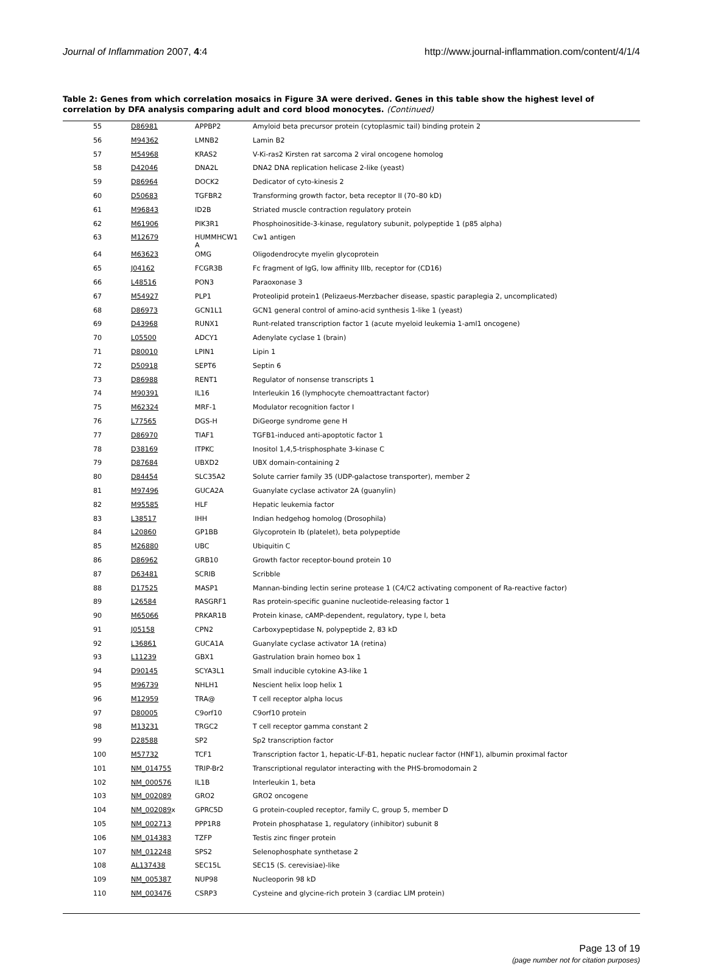Journal of Inflammation 2007, 4:4 http://www.journal-inflammation.com/content/4/1/4
Table 2: Genes from which correlation mosaics in Figure 3A were derived. Genes in this table show the highest level of correlation by DFA analysis comparing adult and cord blood monocytes. (Continued)
| 55 | D86981 | APPBP2 | Amyloid beta precursor protein (cytoplasmic tail) binding protein 2 |
| 56 | M94362 | LMNB2 | Lamin B2 |
| 57 | M54968 | KRAS2 | V-Ki-ras2 Kirsten rat sarcoma 2 viral oncogene homolog |
| 58 | D42046 | DNA2L | DNA2 DNA replication helicase 2-like (yeast) |
| 59 | D86964 | DOCK2 | Dedicator of cyto-kinesis 2 |
| 60 | D50683 | TGFBR2 | Transforming growth factor, beta receptor II (70–80 kD) |
| 61 | M96843 | ID2B | Striated muscle contraction regulatory protein |
| 62 | M61906 | PIK3R1 | Phosphoinositide-3-kinase, regulatory subunit, polypeptide 1 (p85 alpha) |
| 63 | M12679 | HUMMHCW1 A | Cw1 antigen |
| 64 | M63623 | OMG | Oligodendrocyte myelin glycoprotein |
| 65 | J04162 | FCGR3B | Fc fragment of IgG, low affinity IIIb, receptor for (CD16) |
| 66 | L48516 | PON3 | Paraoxonase 3 |
| 67 | M54927 | PLP1 | Proteolipid protein1 (Pelizaeus-Merzbacher disease, spastic paraplegia 2, uncomplicated) |
| 68 | D86973 | GCN1L1 | GCN1 general control of amino-acid synthesis 1-like 1 (yeast) |
| 69 | D43968 | RUNX1 | Runt-related transcription factor 1 (acute myeloid leukemia 1-aml1 oncogene) |
| 70 | L05500 | ADCY1 | Adenylate cyclase 1 (brain) |
| 71 | D80010 | LPIN1 | Lipin 1 |
| 72 | D50918 | SEPT6 | Septin 6 |
| 73 | D86988 | RENT1 | Regulator of nonsense transcripts 1 |
| 74 | M90391 | IL16 | Interleukin 16 (lymphocyte chemoattractant factor) |
| 75 | M62324 | MRF-1 | Modulator recognition factor I |
| 76 | L77565 | DGS-H | DiGeorge syndrome gene H |
| 77 | D86970 | TIAF1 | TGFB1-induced anti-apoptotic factor 1 |
| 78 | D38169 | ITPKC | Inositol 1,4,5-trisphosphate 3-kinase C |
| 79 | D87684 | UBXD2 | UBX domain-containing 2 |
| 80 | D84454 | SLC35A2 | Solute carrier family 35 (UDP-galactose transporter), member 2 |
| 81 | M97496 | GUCA2A | Guanylate cyclase activator 2A (guanylin) |
| 82 | M95585 | HLF | Hepatic leukemia factor |
| 83 | L38517 | IHH | Indian hedgehog homolog (Drosophila) |
| 84 | L20860 | GP1BB | Glycoprotein Ib (platelet), beta polypeptide |
| 85 | M26880 | UBC | Ubiquitin C |
| 86 | D86962 | GRB10 | Growth factor receptor-bound protein 10 |
| 87 | D63481 | SCRIB | Scribble |
| 88 | D17525 | MASP1 | Mannan-binding lectin serine protease 1 (C4/C2 activating component of Ra-reactive factor) |
| 89 | L26584 | RASGRF1 | Ras protein-specific guanine nucleotide-releasing factor 1 |
| 90 | M65066 | PRKAR1B | Protein kinase, cAMP-dependent, regulatory, type I, beta |
| 91 | J05158 | CPN2 | Carboxypeptidase N, polypeptide 2, 83 kD |
| 92 | L36861 | GUCA1A | Guanylate cyclase activator 1A (retina) |
| 93 | L11239 | GBX1 | Gastrulation brain homeo box 1 |
| 94 | D90145 | SCYA3L1 | Small inducible cytokine A3-like 1 |
| 95 | M96739 | NHLH1 | Nescient helix loop helix 1 |
| 96 | M12959 | TRA@ | T cell receptor alpha locus |
| 97 | D80005 | C9orf10 | C9orf10 protein |
| 98 | M13231 | TRGC2 | T cell receptor gamma constant 2 |
| 99 | D28588 | SP2 | Sp2 transcription factor |
| 100 | M57732 | TCF1 | Transcription factor 1, hepatic-LF-B1, hepatic nuclear factor (HNF1), albumin proximal factor |
| 101 | NM_014755 | TRIP-Br2 | Transcriptional regulator interacting with the PHS-bromodomain 2 |
| 102 | NM_000576 | IL1B | Interleukin 1, beta |
| 103 | NM_002089 | GRO2 | GRO2 oncogene |
| 104 | NM_002089 x | GPRC5D | G protein-coupled receptor, family C, group 5, member D |
| 105 | NM_002713 | PPP1R8 | Protein phosphatase 1, regulatory (inhibitor) subunit 8 |
| 106 | NM_014383 | TZFP | Testis zinc finger protein |
| 107 | NM_012248 | SPS2 | Selenophosphate synthetase 2 |
| 108 | AL137438 | SEC15L | SEC15 (S. cerevisiae)-like |
| 109 | NM_005387 | NUP98 | Nucleoporin 98 kD |
| 110 | NM_003476 | CSRP3 | Cysteine and glycine-rich protein 3 (cardiac LIM protein) |
Page 13 of 19
(page number not for citation purposes)